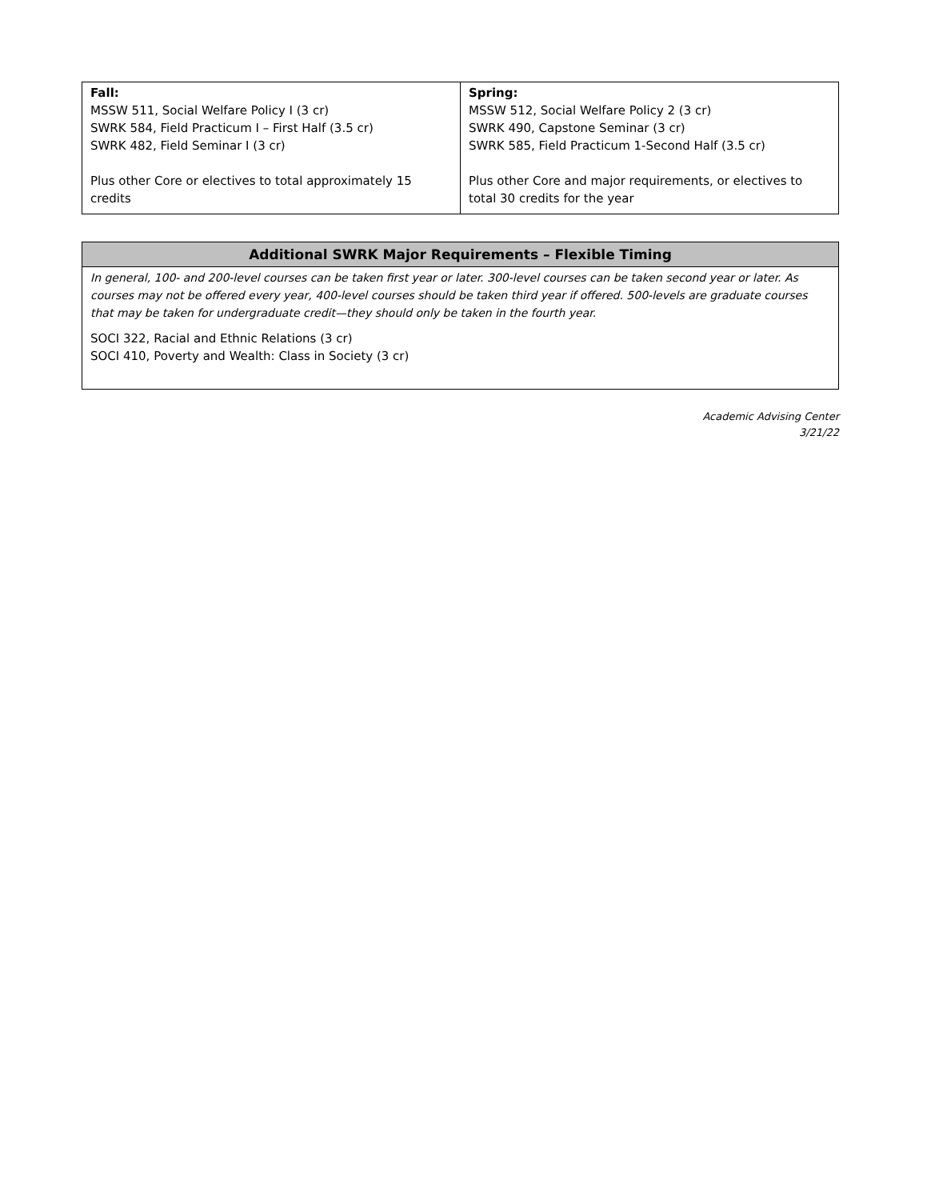| Fall: MSSW 511, Social Welfare Policy I (3 cr) SWRK 584, Field Practicum I – First Half (3.5 cr) SWRK 482, Field Seminar I (3 cr) Plus other Core or electives to total approximately 15 credits | Spring: MSSW 512, Social Welfare Policy 2 (3 cr) SWRK 490, Capstone Seminar (3 cr) SWRK 585, Field Practicum 1-Second Half (3.5 cr) Plus other Core and major requirements, or electives to total 30 credits for the year |
| Additional SWRK Major Requirements – Flexible Timing |
| --- |
| In general, 100- and 200-level courses can be taken first year or later. 300-level courses can be taken second year or later. As courses may not be offered every year, 400-level courses should be taken third year if offered. 500-levels are graduate courses that may be taken for undergraduate credit—they should only be taken in the fourth year. SOCI 322, Racial and Ethnic Relations (3 cr) SOCI 410, Poverty and Wealth: Class in Society (3 cr) |
Academic Advising Center
3/21/22